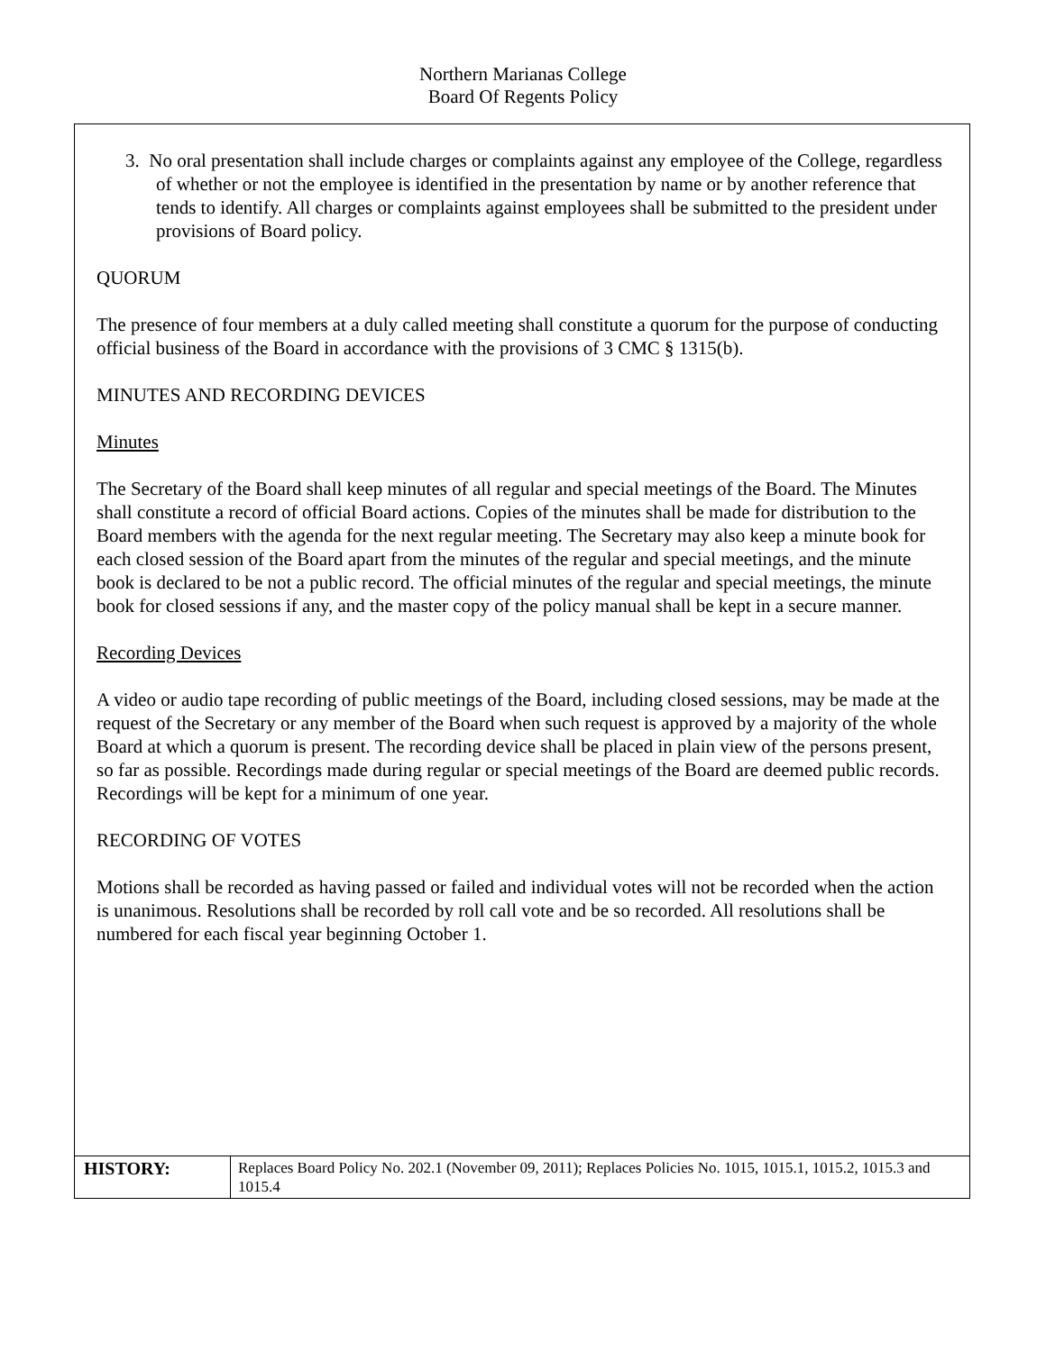Northern Marianas College
Board Of Regents Policy
3. No oral presentation shall include charges or complaints against any employee of the College, regardless of whether or not the employee is identified in the presentation by name or by another reference that tends to identify. All charges or complaints against employees shall be submitted to the president under provisions of Board policy.
QUORUM
The presence of four members at a duly called meeting shall constitute a quorum for the purpose of conducting official business of the Board in accordance with the provisions of 3 CMC § 1315(b).
MINUTES AND RECORDING DEVICES
Minutes
The Secretary of the Board shall keep minutes of all regular and special meetings of the Board. The Minutes shall constitute a record of official Board actions. Copies of the minutes shall be made for distribution to the Board members with the agenda for the next regular meeting. The Secretary may also keep a minute book for each closed session of the Board apart from the minutes of the regular and special meetings, and the minute book is declared to be not a public record. The official minutes of the regular and special meetings, the minute book for closed sessions if any, and the master copy of the policy manual shall be kept in a secure manner.
Recording Devices
A video or audio tape recording of public meetings of the Board, including closed sessions, may be made at the request of the Secretary or any member of the Board when such request is approved by a majority of the whole Board at which a quorum is present. The recording device shall be placed in plain view of the persons present, so far as possible. Recordings made during regular or special meetings of the Board are deemed public records. Recordings will be kept for a minimum of one year.
RECORDING OF VOTES
Motions shall be recorded as having passed or failed and individual votes will not be recorded when the action is unanimous. Resolutions shall be recorded by roll call vote and be so recorded. All resolutions shall be numbered for each fiscal year beginning October 1.
| HISTORY: | Replaces Board Policy No. 202.1 (November 09, 2011); Replaces Policies No. 1015, 1015.1, 1015.2, 1015.3 and 1015.4 |